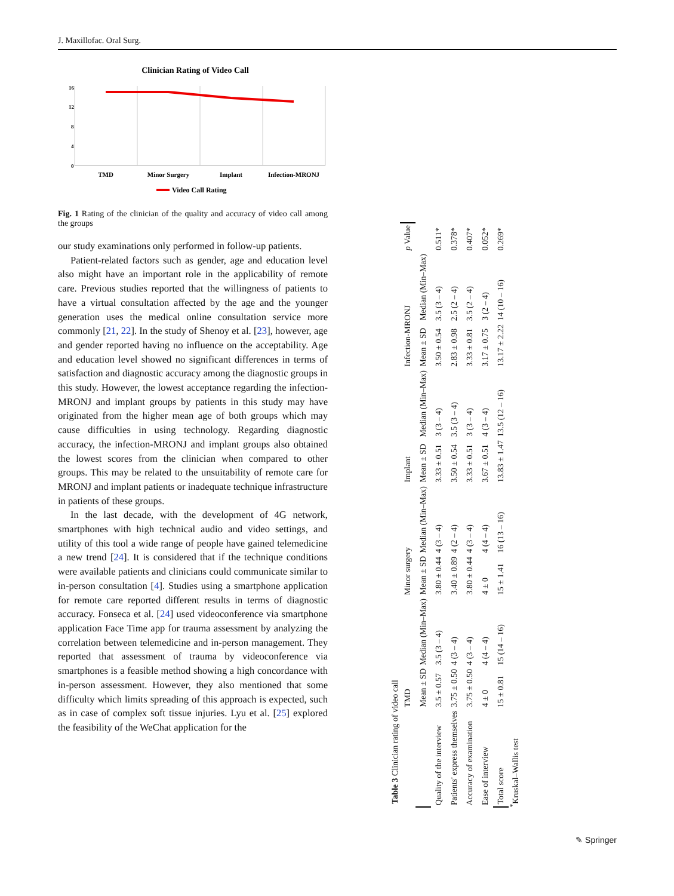J. Maxillofac. Oral Surg.
Clinician Rating of Video Call
16
12
8
4
0
TMD
Minor Surgery
Implant
Infection-MRONJ
Video Call Rating
Fig. 1 Rating of the clinician of the quality and accuracy of video call among the groups
our study examinations only performed in follow-up patients.
Patient-related factors such as gender, age and education level also might have an important role in the applicability of remote care. Previous studies reported that the willingness of patients to have a virtual consultation affected by the age and the younger generation uses the medical online consultation service more commonly [21, 22]. In the study of Shenoy et al. [23], however, age and gender reported having no influence on the acceptability. Age and education level showed no significant differences in terms of satisfaction and diagnostic accuracy among the diagnostic groups in this study. However, the lowest acceptance regarding the infection-MRONJ and implant groups by patients in this study may have originated from the higher mean age of both groups which may cause difficulties in using technology. Regarding diagnostic accuracy, the infection-MRONJ and implant groups also obtained the lowest scores from the clinician when compared to other groups. This may be related to the unsuitability of remote care for MRONJ and implant patients or inadequate technique infrastructure in patients of these groups.
In the last decade, with the development of 4G network, smartphones with high technical audio and video settings, and utility of this tool a wide range of people have gained telemedicine a new trend [24]. It is considered that if the technique conditions were available patients and clinicians could communicate similar to in-person consultation [4]. Studies using a smartphone application for remote care reported different results in terms of diagnostic accuracy. Fonseca et al. [24] used videoconference via smartphone application Face Time app for trauma assessment by analyzing the correlation between telemedicine and in-person management. They reported that assessment of trauma by videoconference via smartphones is a feasible method showing a high concordance with in-person assessment. However, they also mentioned that some difficulty which limits spreading of this approach is expected, such as in case of complex soft tissue injuries. Lyu et al. [25] explored the feasibility of the WeChat application for the
Table 3 Clinician rating of video call
| | TMD | | Minor surgery | | Implant | | Infection-MRONJ | | p Value |
| --- | --- | --- | --- | --- | --- | --- | --- | --- | --- |
| | Mean ± SD | Median (Min–Max) | Mean ± SD | Median (Min–Max) | Mean ± SD | Median (Min–Max) | Mean ± SD | Median (Min–Max) | |
| Quality of the interview | 3.5 ± 0.57 | 3.5 (3 – 4) | 3.80 ± 0.44 | 4 (3 – 4) | 3.33 ± 0.51 | 3 (3 – 4) | 3.50 ± 0.54 | 3.5 (3 – 4) | 0.511* |
| Patients' express themselves | 3.75 ± 0.50 | 4 (3 – 4) | 3.40 ± 0.89 | 4 (2 – 4) | 3.50 ± 0.54 | 3.5 (3 – 4) | 2.83 ± 0.98 | 2.5 (2 – 4) | 0.378* |
| Accuracy of examination | 3.75 ± 0.50 | 4 (3 – 4) | 3.80 ± 0.44 | 4 (3 – 4) | 3.33 ± 0.51 | 3 (3 – 4) | 3.33 ± 0.81 | 3.5 (2 – 4) | 0.407* |
| Ease of interview | 4 ± 0 | 4 (4 – 4) | 4 ± 0 | 4 (4 – 4) | 3.67 ± 0.51 | 4 (3 – 4) | 3.17 ± 0.75 | 3 (2 – 4) | 0.052* |
| Total score | 15 ± 0.81 | 15 (14 – 16) | 15 ± 1.41 | 16 (13 – 16) | 13.83 ± 1.47 | 13.5 (12 – 16) | 13.17 ± 2.22 | 14 (10 – 16) | 0.269* |
<sup>*</sup> Kruskal–Wallis test
✎ Springer